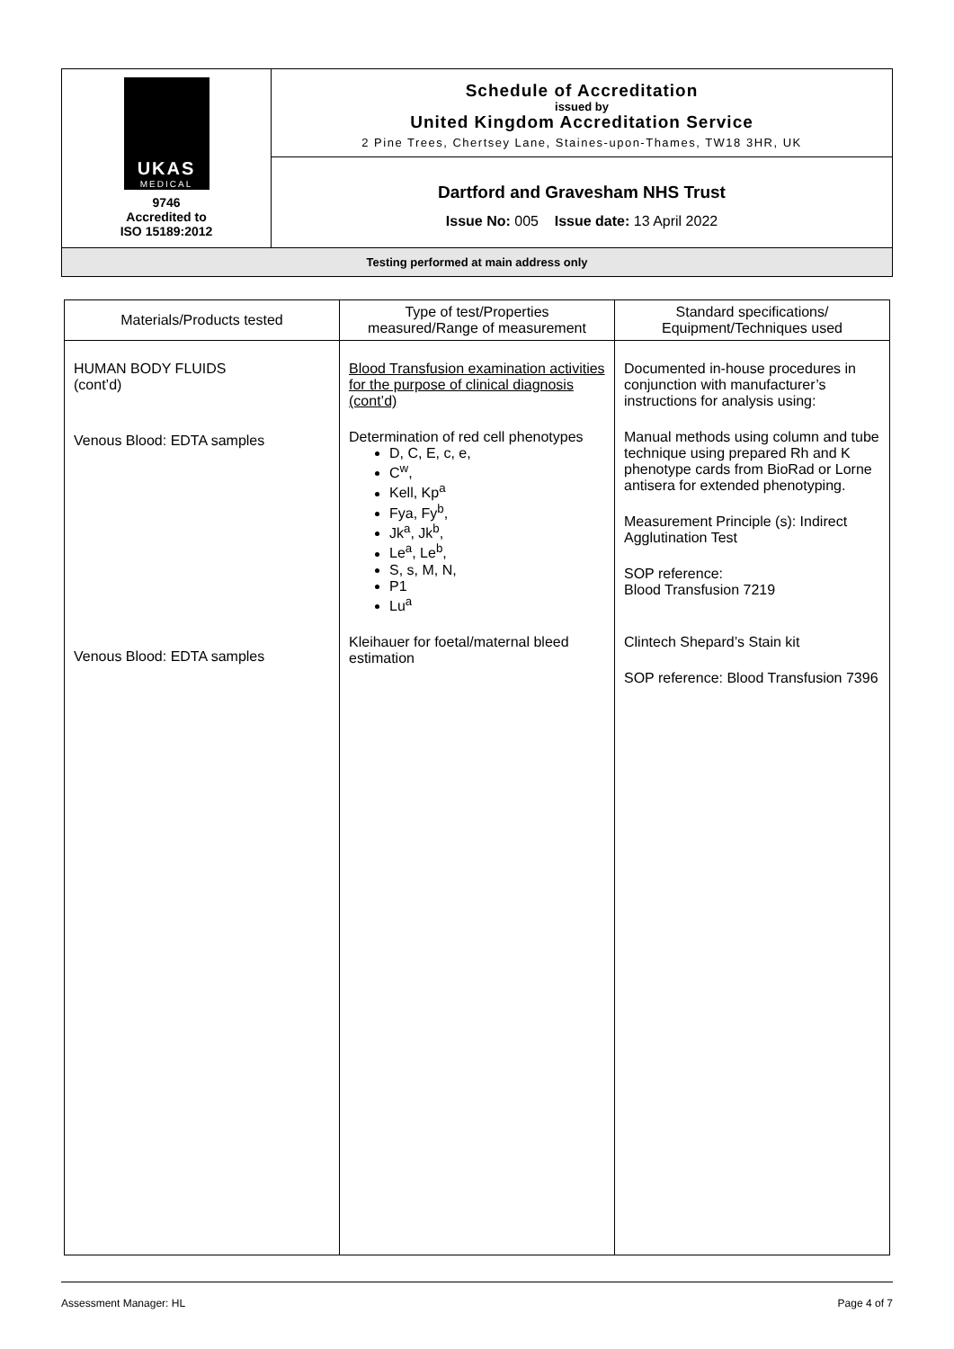| UKAS MEDICAL 9746 Accredited to ISO 15189:2012 | Schedule of Accreditation issued by United Kingdom Accreditation Service 2 Pine Trees, Chertsey Lane, Staines-upon-Thames, TW18 3HR, UK |
| | Dartford and Gravesham NHS Trust Issue No: 005 Issue date: 13 April 2022 |
| Testing performed at main address only | |
| Materials/Products tested | Type of test/Properties measured/Range of measurement | Standard specifications/ Equipment/Techniques used |
| --- | --- | --- |
| HUMAN BODY FLUIDS (cont’d) Venous Blood: EDTA samples Venous Blood: EDTA samples | Blood Transfusion examination activities for the purpose of clinical diagnosis (cont’d) Determination of red cell phenotypes D, C, E, c, e, C<sup>w</sup>, Kell, Kp<sup>a</sup> Fya, Fy<sup>b</sup>, Jk<sup>a</sup>, Jk<sup>b</sup>, Le<sup>a</sup>, Le<sup>b</sup>, S, s, M, N, P1 Lu<sup>a</sup> Kleihauer for foetal/maternal bleed estimation | Documented in-house procedures in conjunction with manufacturer’s instructions for analysis using: Manual methods using column and tube technique using prepared Rh and K phenotype cards from BioRad or Lorne antisera for extended phenotyping. Measurement Principle (s): Indirect Agglutination Test SOP reference: Blood Transfusion 7219 Clintech Shepard’s Stain kit SOP reference: Blood Transfusion 7396 |
Assessment Manager: HL Page 4 of 7